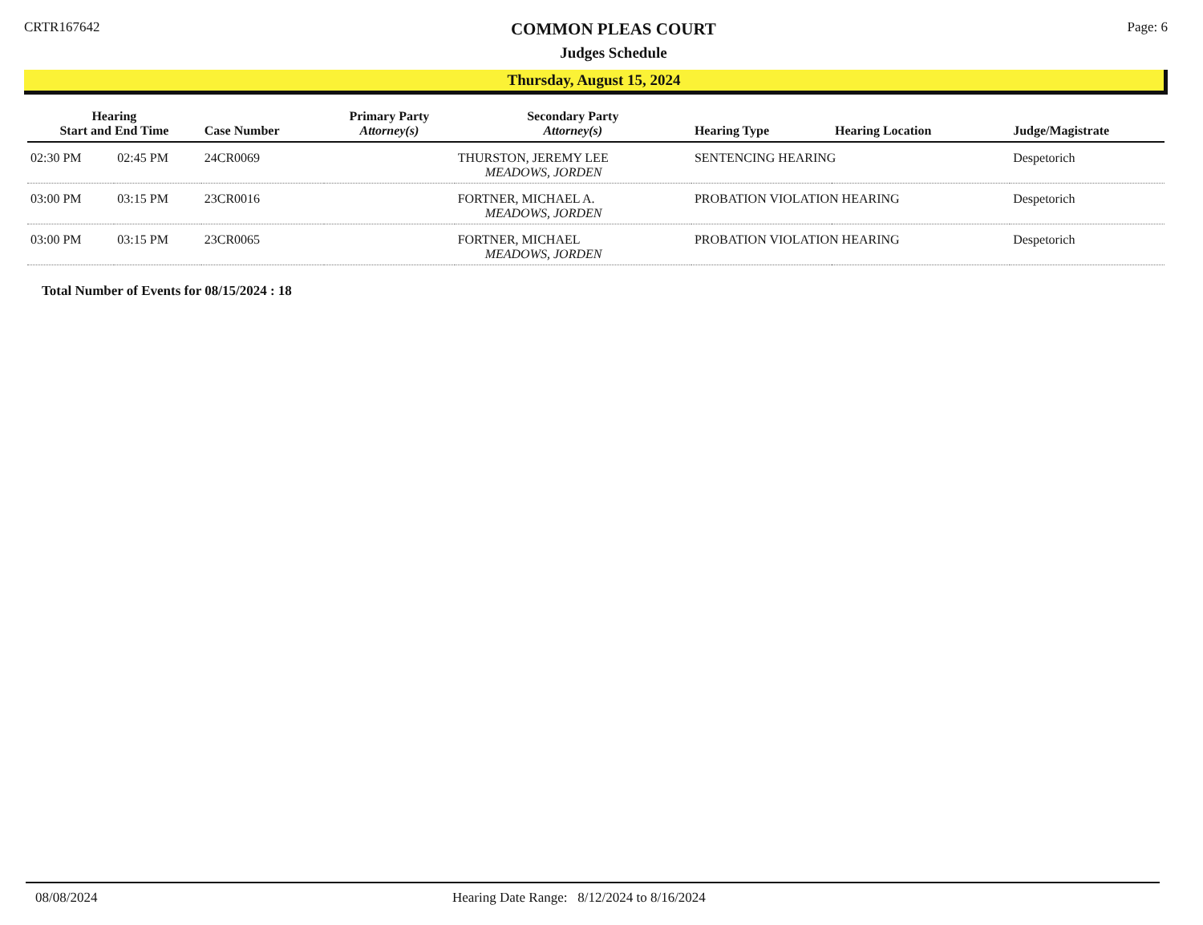CRTR167642
COMMON PLEAS COURT
Judges Schedule
Page: 6
Thursday, August 15, 2024
| Hearing Start and End Time | | Case Number | Primary Party Attorney(s) | Secondary Party Attorney(s) | Hearing Type | Hearing Location | Judge/Magistrate |
| --- | --- | --- | --- | --- | --- | --- | --- |
| 02:30 PM | 02:45 PM | 24CR0069 | | THURSTON, JEREMY LEE MEADOWS, JORDEN | SENTENCING HEARING | | Despetorich |
| 03:00 PM | 03:15 PM | 23CR0016 | | FORTNER, MICHAEL A. MEADOWS, JORDEN | PROBATION VIOLATION HEARING | | Despetorich |
| 03:00 PM | 03:15 PM | 23CR0065 | | FORTNER, MICHAEL MEADOWS, JORDEN | PROBATION VIOLATION HEARING | | Despetorich |
Total Number of Events for 08/15/2024 : 18
08/08/2024 Hearing Date Range: 8/12/2024 to 8/16/2024